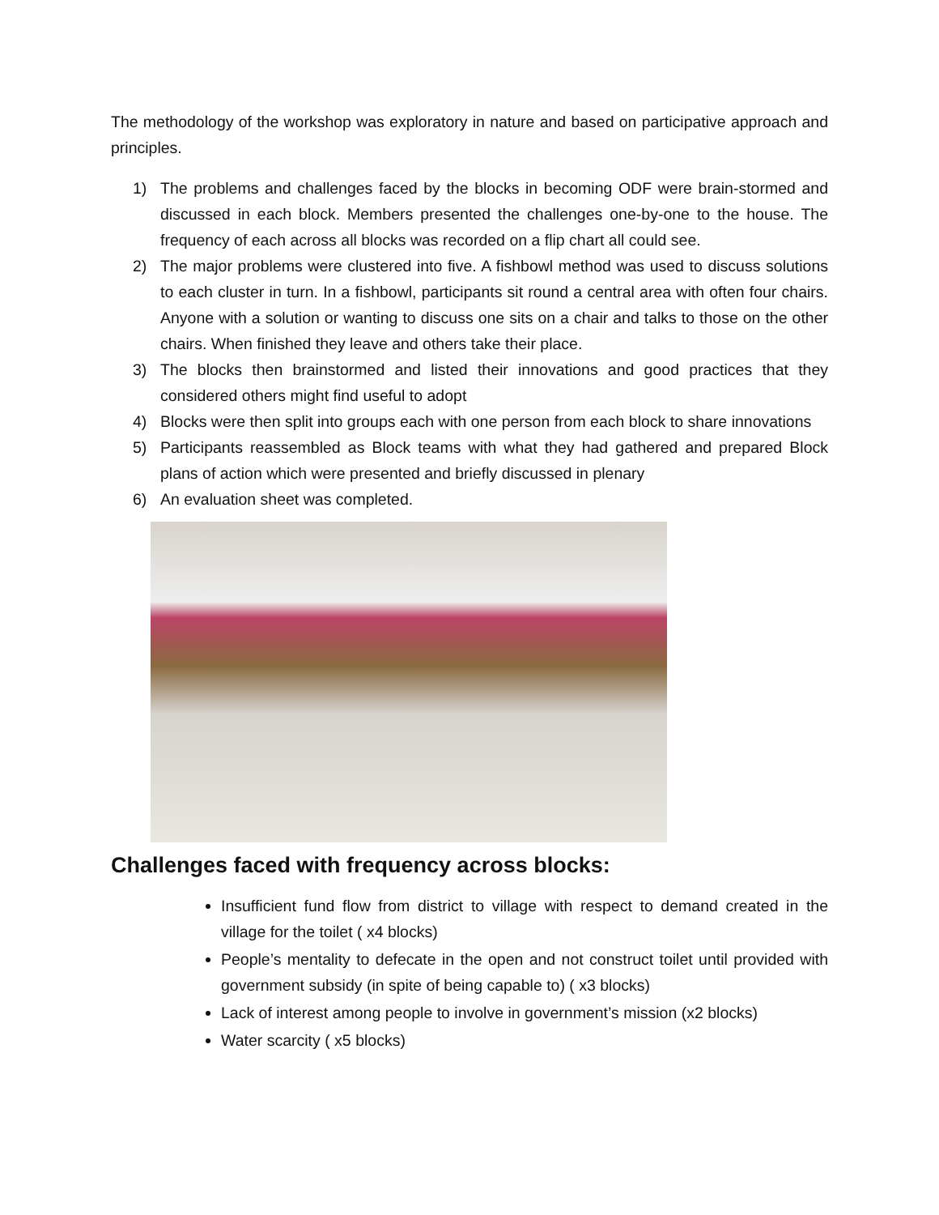The methodology of the workshop was exploratory in nature and based on participative approach and principles.
1) The problems and challenges faced by the blocks in becoming ODF were brain-stormed and discussed in each block. Members presented the challenges one-by-one to the house. The frequency of each across all blocks was recorded on a flip chart all could see.
2) The major problems were clustered into five. A fishbowl method was used to discuss solutions to each cluster in turn. In a fishbowl, participants sit round a central area with often four chairs. Anyone with a solution or wanting to discuss one sits on a chair and talks to those on the other chairs. When finished they leave and others take their place.
3) The blocks then brainstormed and listed their innovations and good practices that they considered others might find useful to adopt
4) Blocks were then split into groups each with one person from each block to share innovations
5) Participants reassembled as Block teams with what they had gathered and prepared Block plans of action which were presented and briefly discussed in plenary
6) An evaluation sheet was completed.
Challenges faced with frequency across blocks:
Insufficient fund flow from district to village with respect to demand created in the village for the toilet ( x4 blocks)
People’s mentality to defecate in the open and not construct toilet until provided with government subsidy (in spite of being capable to) ( x3 blocks)
Lack of interest among people to involve in government’s mission (x2 blocks)
Water scarcity ( x5 blocks)